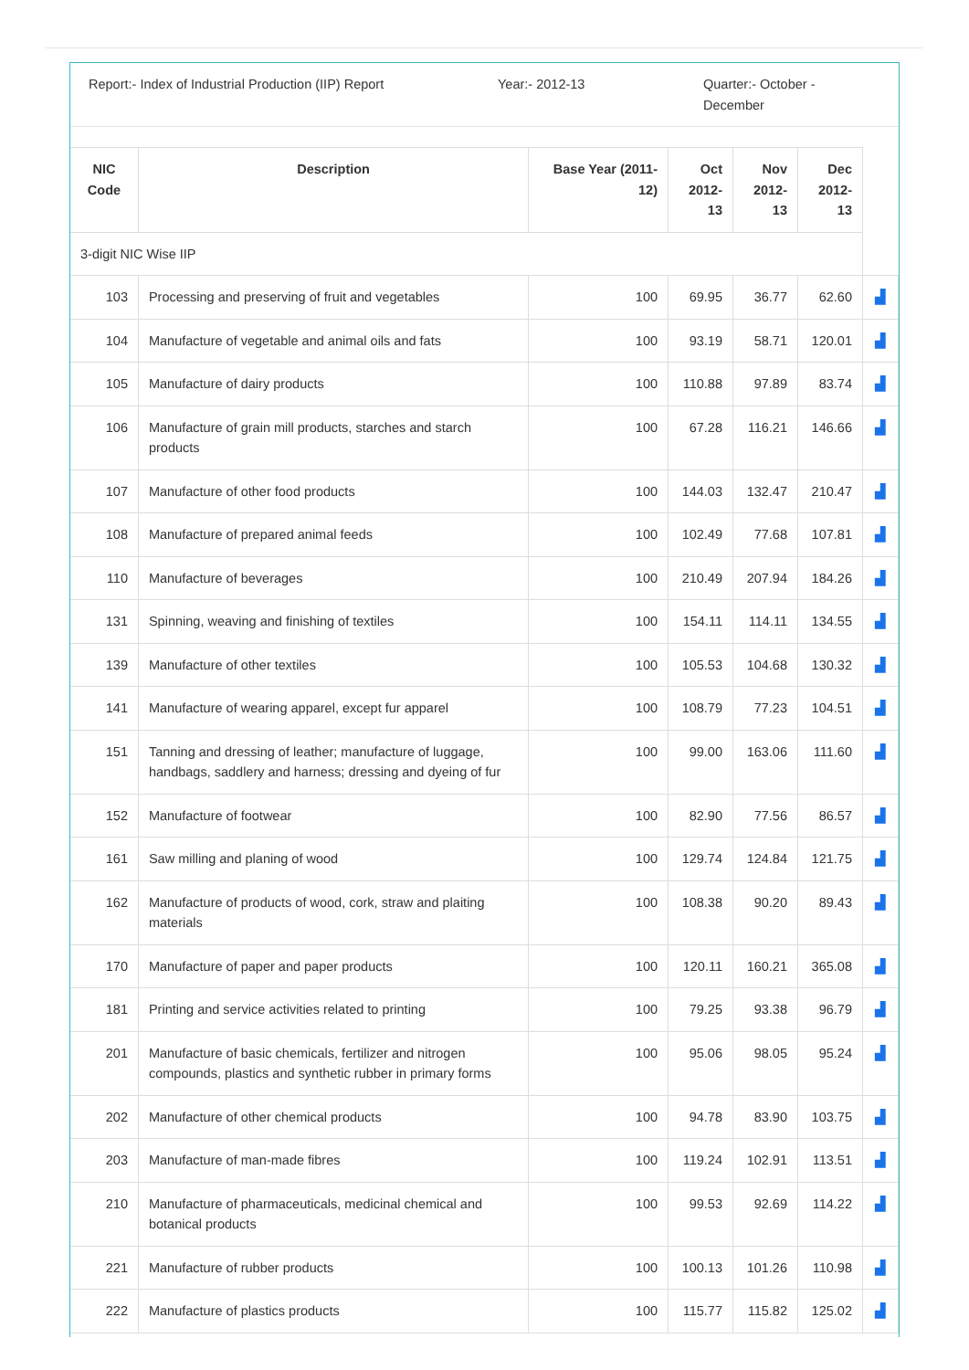Report:- Index of Industrial Production (IIP) Report
Year:- 2012-13 Quarter:- October - December
| NIC Code | Description | Base Year (2011-12) | Oct 2012-13 | Nov 2012-13 | Dec 2012-13 | |
| --- | --- | --- | --- | --- | --- | --- |
| 3-digit NIC Wise IIP | | | | | | |
| 103 | Processing and preserving of fruit and vegetables | 100 | 69.95 | 36.77 | 62.60 | ▟ |
| 104 | Manufacture of vegetable and animal oils and fats | 100 | 93.19 | 58.71 | 120.01 | ▟ |
| 105 | Manufacture of dairy products | 100 | 110.88 | 97.89 | 83.74 | ▟ |
| 106 | Manufacture of grain mill products, starches and starch products | 100 | 67.28 | 116.21 | 146.66 | ▟ |
| 107 | Manufacture of other food products | 100 | 144.03 | 132.47 | 210.47 | ▟ |
| 108 | Manufacture of prepared animal feeds | 100 | 102.49 | 77.68 | 107.81 | ▟ |
| 110 | Manufacture of beverages | 100 | 210.49 | 207.94 | 184.26 | ▟ |
| 131 | Spinning, weaving and finishing of textiles | 100 | 154.11 | 114.11 | 134.55 | ▟ |
| 139 | Manufacture of other textiles | 100 | 105.53 | 104.68 | 130.32 | ▟ |
| 141 | Manufacture of wearing apparel, except fur apparel | 100 | 108.79 | 77.23 | 104.51 | ▟ |
| 151 | Tanning and dressing of leather; manufacture of luggage, handbags, saddlery and harness; dressing and dyeing of fur | 100 | 99.00 | 163.06 | 111.60 | ▟ |
| 152 | Manufacture of footwear | 100 | 82.90 | 77.56 | 86.57 | ▟ |
| 161 | Saw milling and planing of wood | 100 | 129.74 | 124.84 | 121.75 | ▟ |
| 162 | Manufacture of products of wood, cork, straw and plaiting materials | 100 | 108.38 | 90.20 | 89.43 | ▟ |
| 170 | Manufacture of paper and paper products | 100 | 120.11 | 160.21 | 365.08 | ▟ |
| 181 | Printing and service activities related to printing | 100 | 79.25 | 93.38 | 96.79 | ▟ |
| 201 | Manufacture of basic chemicals, fertilizer and nitrogen compounds, plastics and synthetic rubber in primary forms | 100 | 95.06 | 98.05 | 95.24 | ▟ |
| 202 | Manufacture of other chemical products | 100 | 94.78 | 83.90 | 103.75 | ▟ |
| 203 | Manufacture of man-made fibres | 100 | 119.24 | 102.91 | 113.51 | ▟ |
| 210 | Manufacture of pharmaceuticals, medicinal chemical and botanical products | 100 | 99.53 | 92.69 | 114.22 | ▟ |
| 221 | Manufacture of rubber products | 100 | 100.13 | 101.26 | 110.98 | ▟ |
| 222 | Manufacture of plastics products | 100 | 115.77 | 115.82 | 125.02 | ▟ |